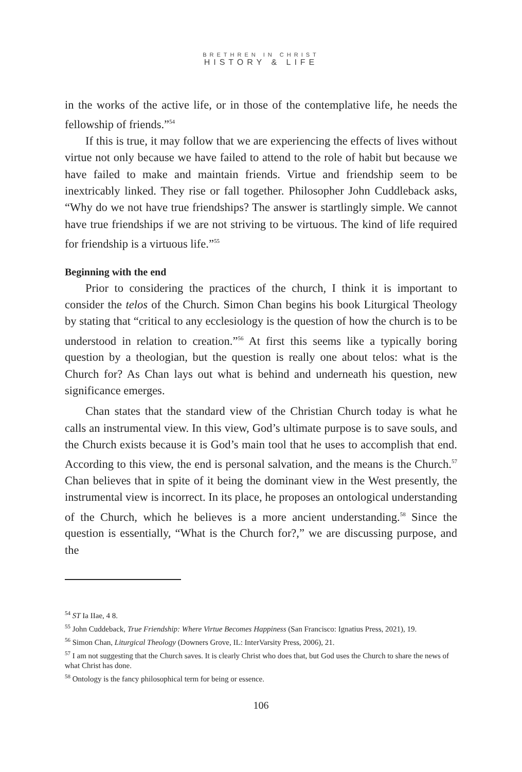BRETHREN IN CHRIST
HISTORY & LIFE
in the works of the active life, or in those of the contemplative life, he needs the fellowship of friends.”<sup>54</sup>
If this is true, it may follow that we are experiencing the effects of lives without virtue not only because we have failed to attend to the role of habit but because we have failed to make and maintain friends. Virtue and friendship seem to be inextricably linked. They rise or fall together. Philosopher John Cuddleback asks, “Why do we not have true friendships? The answer is startlingly simple. We cannot have true friendships if we are not striving to be virtuous. The kind of life required for friendship is a virtuous life.”<sup>55</sup>
Beginning with the end
Prior to considering the practices of the church, I think it is important to consider the telos of the Church. Simon Chan begins his book Liturgical Theology by stating that “critical to any ecclesiology is the question of how the church is to be understood in relation to creation.”<sup>56</sup> At first this seems like a typically boring question by a theologian, but the question is really one about telos: what is the Church for? As Chan lays out what is behind and underneath his question, new significance emerges.
Chan states that the standard view of the Christian Church today is what he calls an instrumental view. In this view, God’s ultimate purpose is to save souls, and the Church exists because it is God’s main tool that he uses to accomplish that end. According to this view, the end is personal salvation, and the means is the Church.<sup>57</sup> Chan believes that in spite of it being the dominant view in the West presently, the instrumental view is incorrect. In its place, he proposes an ontological understanding of the Church, which he believes is a more ancient understanding.<sup>58</sup> Since the question is essentially, “What is the Church for?,” we are discussing purpose, and the
<sup>54</sup> ST Ia IIae, 4 8.
<sup>55</sup> John Cuddeback, True Friendship: Where Virtue Becomes Happiness (San Francisco: Ignatius Press, 2021), 19.
<sup>56</sup> Simon Chan, Liturgical Theology (Downers Grove, IL: InterVarsity Press, 2006), 21.
<sup>57</sup> I am not suggesting that the Church saves. It is clearly Christ who does that, but God uses the Church to share the news of what Christ has done.
<sup>58</sup> Ontology is the fancy philosophical term for being or essence.
106